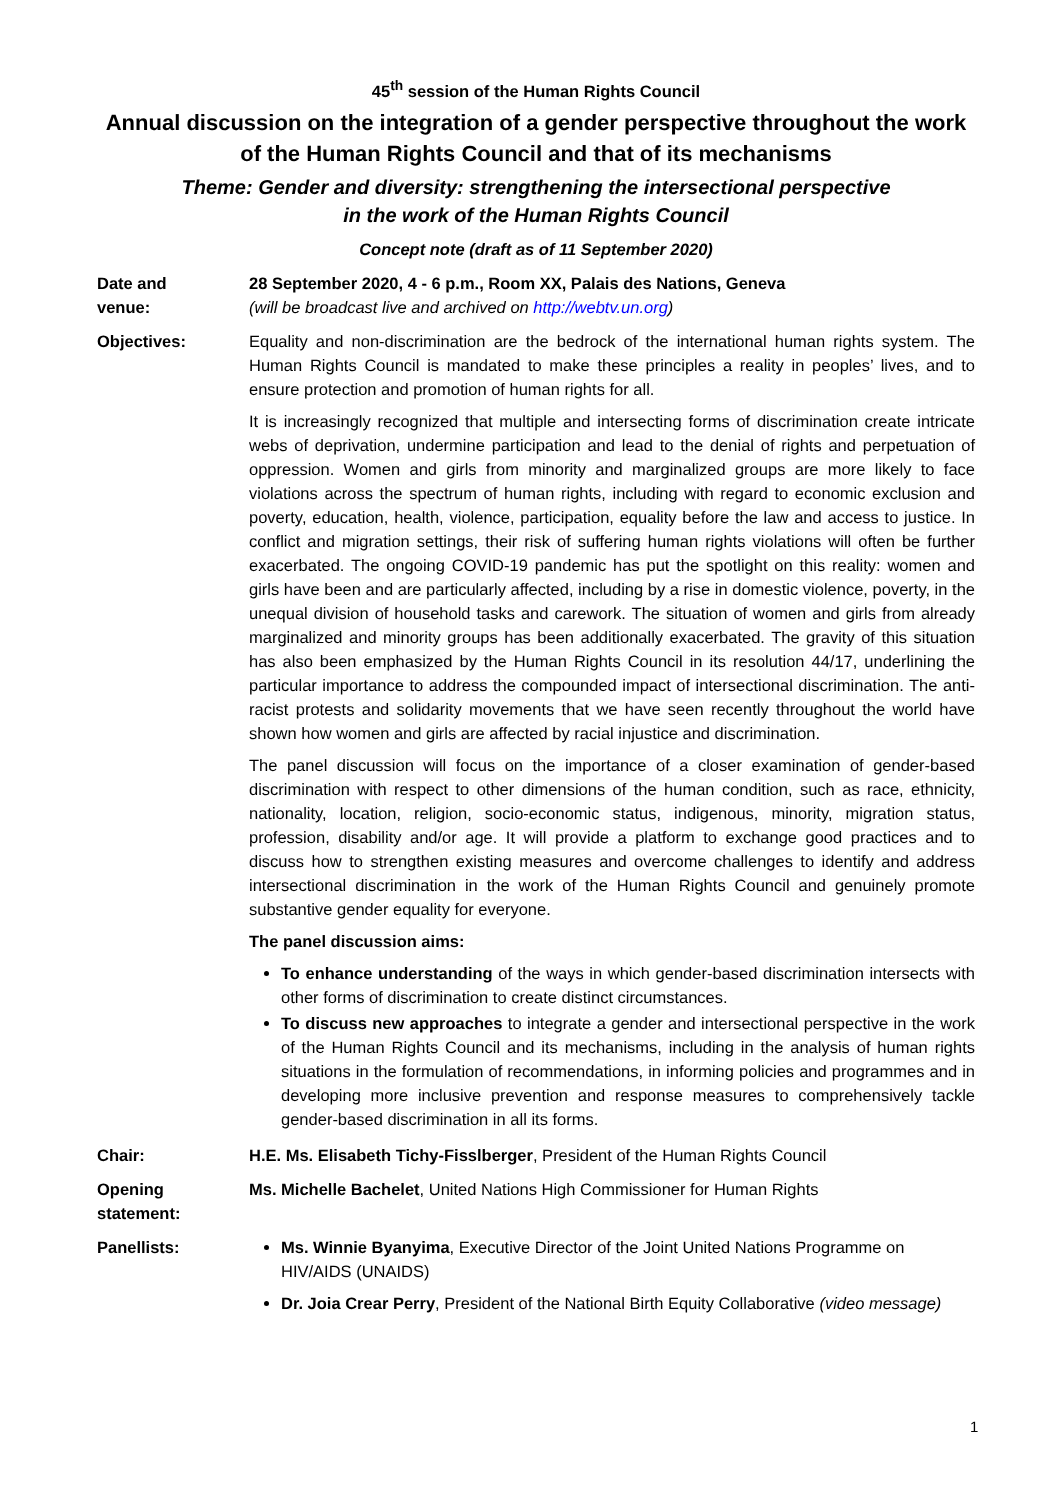45<sup>th</sup> session of the Human Rights Council
Annual discussion on the integration of a gender perspective throughout the work of the Human Rights Council and that of its mechanisms
Theme: Gender and diversity: strengthening the intersectional perspective
in the work of the Human Rights Council
Concept note (draft as of 11 September 2020)
Date and
venue:
28 September 2020, 4 - 6 p.m., Room XX, Palais des Nations, Geneva
(will be broadcast live and archived on http://webtv.un.org)
Objectives: Equality and non-discrimination are the bedrock of the international human rights system. The Human Rights Council is mandated to make these principles a reality in peoples’ lives, and to ensure protection and promotion of human rights for all.
It is increasingly recognized that multiple and intersecting forms of discrimination create intricate webs of deprivation, undermine participation and lead to the denial of rights and perpetuation of oppression. Women and girls from minority and marginalized groups are more likely to face violations across the spectrum of human rights, including with regard to economic exclusion and poverty, education, health, violence, participation, equality before the law and access to justice. In conflict and migration settings, their risk of suffering human rights violations will often be further exacerbated. The ongoing COVID-19 pandemic has put the spotlight on this reality: women and girls have been and are particularly affected, including by a rise in domestic violence, poverty, in the unequal division of household tasks and carework. The situation of women and girls from already marginalized and minority groups has been additionally exacerbated. The gravity of this situation has also been emphasized by the Human Rights Council in its resolution 44/17, underlining the particular importance to address the compounded impact of intersectional discrimination. The anti-racist protests and solidarity movements that we have seen recently throughout the world have shown how women and girls are affected by racial injustice and discrimination.
The panel discussion will focus on the importance of a closer examination of gender-based discrimination with respect to other dimensions of the human condition, such as race, ethnicity, nationality, location, religion, socio-economic status, indigenous, minority, migration status, profession, disability and/or age. It will provide a platform to exchange good practices and to discuss how to strengthen existing measures and overcome challenges to identify and address intersectional discrimination in the work of the Human Rights Council and genuinely promote substantive gender equality for everyone.
The panel discussion aims:
To enhance understanding of the ways in which gender-based discrimination intersects with other forms of discrimination to create distinct circumstances.
To discuss new approaches to integrate a gender and intersectional perspective in the work of the Human Rights Council and its mechanisms, including in the analysis of human rights situations in the formulation of recommendations, in informing policies and programmes and in developing more inclusive prevention and response measures to comprehensively tackle gender-based discrimination in all its forms.
Chair: H.E. Ms. Elisabeth Tichy-Fisslberger, President of the Human Rights Council
Opening
statement:
Ms. Michelle Bachelet, United Nations High Commissioner for Human Rights
Panellists: Ms. Winnie Byanyima, Executive Director of the Joint United Nations Programme on HIV/AIDS (UNAIDS)
Dr. Joia Crear Perry, President of the National Birth Equity Collaborative (video message)
1